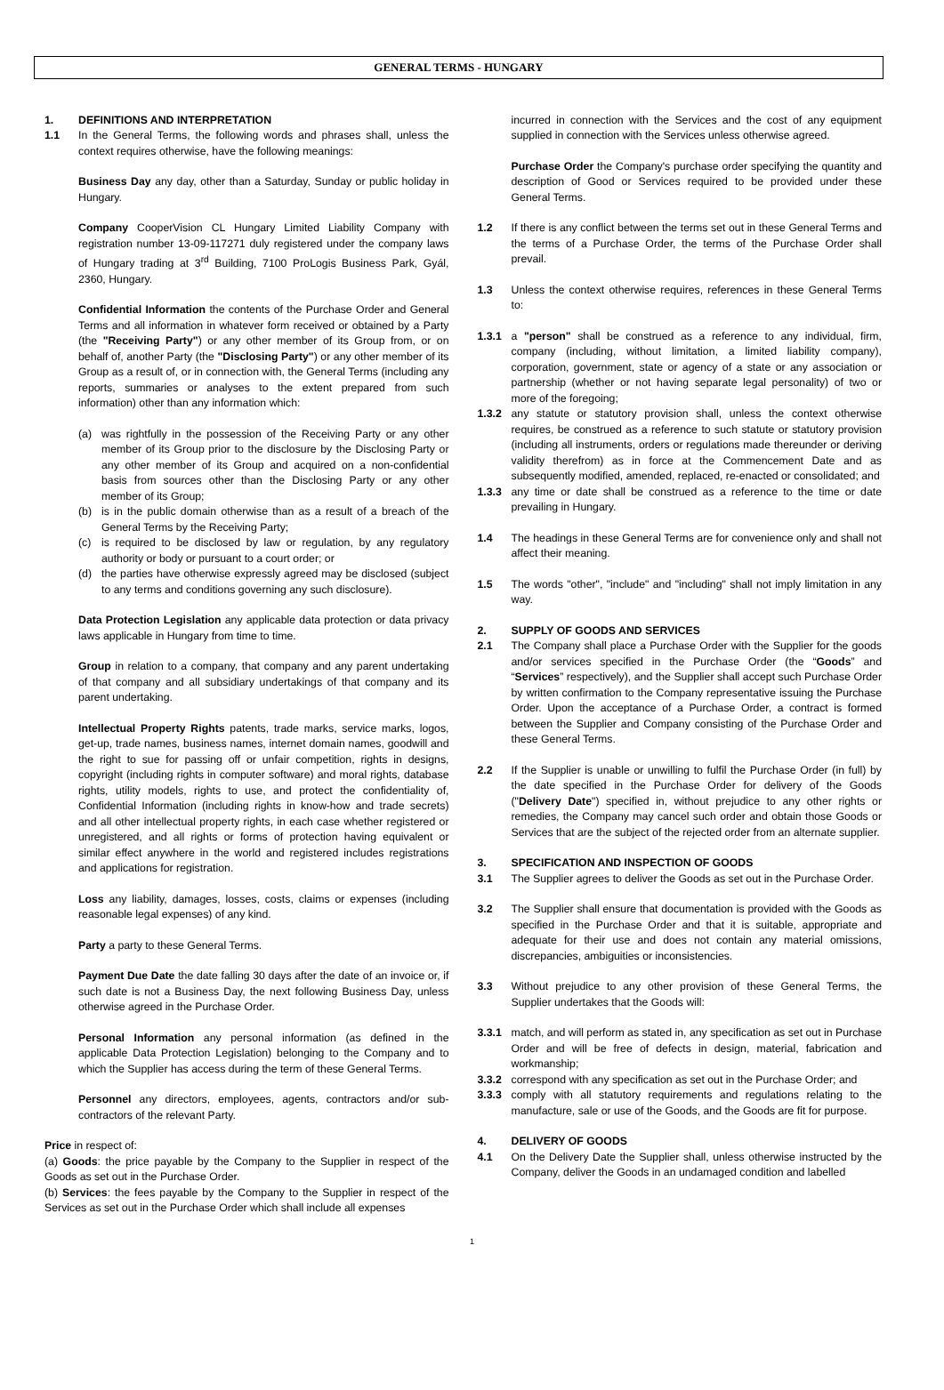GENERAL TERMS - HUNGARY
1. DEFINITIONS AND INTERPRETATION
1.1 In the General Terms, the following words and phrases shall, unless the context requires otherwise, have the following meanings:
Business Day any day, other than a Saturday, Sunday or public holiday in Hungary.
Company CooperVision CL Hungary Limited Liability Company with registration number 13-09-117271 duly registered under the company laws of Hungary trading at 3<sup>rd</sup> Building, 7100 ProLogis Business Park, Gyál, 2360, Hungary.
Confidential Information the contents of the Purchase Order and General Terms and all information in whatever form received or obtained by a Party (the "Receiving Party") or any other member of its Group from, or on behalf of, another Party (the "Disclosing Party") or any other member of its Group as a result of, or in connection with, the General Terms (including any reports, summaries or analyses to the extent prepared from such information) other than any information which:
(a) was rightfully in the possession of the Receiving Party or any other member of its Group prior to the disclosure by the Disclosing Party or any other member of its Group and acquired on a non-confidential basis from sources other than the Disclosing Party or any other member of its Group;
(b) is in the public domain otherwise than as a result of a breach of the General Terms by the Receiving Party;
(c) is required to be disclosed by law or regulation, by any regulatory authority or body or pursuant to a court order; or
(d) the parties have otherwise expressly agreed may be disclosed (subject to any terms and conditions governing any such disclosure).
Data Protection Legislation any applicable data protection or data privacy laws applicable in Hungary from time to time.
Group in relation to a company, that company and any parent undertaking of that company and all subsidiary undertakings of that company and its parent undertaking.
Intellectual Property Rights patents, trade marks, service marks, logos, get-up, trade names, business names, internet domain names, goodwill and the right to sue for passing off or unfair competition, rights in designs, copyright (including rights in computer software) and moral rights, database rights, utility models, rights to use, and protect the confidentiality of, Confidential Information (including rights in know-how and trade secrets) and all other intellectual property rights, in each case whether registered or unregistered, and all rights or forms of protection having equivalent or similar effect anywhere in the world and registered includes registrations and applications for registration.
Loss any liability, damages, losses, costs, claims or expenses (including reasonable legal expenses) of any kind.
Party a party to these General Terms.
Payment Due Date the date falling 30 days after the date of an invoice or, if such date is not a Business Day, the next following Business Day, unless otherwise agreed in the Purchase Order.
Personal Information any personal information (as defined in the applicable Data Protection Legislation) belonging to the Company and to which the Supplier has access during the term of these General Terms.
Personnel any directors, employees, agents, contractors and/or sub-contractors of the relevant Party.
Price in respect of:
(a) Goods: the price payable by the Company to the Supplier in respect of the Goods as set out in the Purchase Order.
(b) Services: the fees payable by the Company to the Supplier in respect of the Services as set out in the Purchase Order which shall include all expenses
incurred in connection with the Services and the cost of any equipment supplied in connection with the Services unless otherwise agreed.
Purchase Order the Company's purchase order specifying the quantity and description of Good or Services required to be provided under these General Terms.
1.2 If there is any conflict between the terms set out in these General Terms and the terms of a Purchase Order, the terms of the Purchase Order shall prevail.
1.3 Unless the context otherwise requires, references in these General Terms to:
1.3.1 a "person" shall be construed as a reference to any individual, firm, company (including, without limitation, a limited liability company), corporation, government, state or agency of a state or any association or partnership (whether or not having separate legal personality) of two or more of the foregoing;
1.3.2 any statute or statutory provision shall, unless the context otherwise requires, be construed as a reference to such statute or statutory provision (including all instruments, orders or regulations made thereunder or deriving validity therefrom) as in force at the Commencement Date and as subsequently modified, amended, replaced, re-enacted or consolidated; and
1.3.3 any time or date shall be construed as a reference to the time or date prevailing in Hungary.
1.4 The headings in these General Terms are for convenience only and shall not affect their meaning.
1.5 The words "other", "include" and "including" shall not imply limitation in any way.
2. SUPPLY OF GOODS AND SERVICES
2.1 The Company shall place a Purchase Order with the Supplier for the goods and/or services specified in the Purchase Order (the “Goods” and “Services” respectively), and the Supplier shall accept such Purchase Order by written confirmation to the Company representative issuing the Purchase Order. Upon the acceptance of a Purchase Order, a contract is formed between the Supplier and Company consisting of the Purchase Order and these General Terms.
2.2 If the Supplier is unable or unwilling to fulfil the Purchase Order (in full) by the date specified in the Purchase Order for delivery of the Goods ("Delivery Date") specified in, without prejudice to any other rights or remedies, the Company may cancel such order and obtain those Goods or Services that are the subject of the rejected order from an alternate supplier.
3. SPECIFICATION AND INSPECTION OF GOODS
3.1 The Supplier agrees to deliver the Goods as set out in the Purchase Order.
3.2 The Supplier shall ensure that documentation is provided with the Goods as specified in the Purchase Order and that it is suitable, appropriate and adequate for their use and does not contain any material omissions, discrepancies, ambiguities or inconsistencies.
3.3 Without prejudice to any other provision of these General Terms, the Supplier undertakes that the Goods will:
3.3.1 match, and will perform as stated in, any specification as set out in Purchase Order and will be free of defects in design, material, fabrication and workmanship;
3.3.2 correspond with any specification as set out in the Purchase Order; and
3.3.3 comply with all statutory requirements and regulations relating to the manufacture, sale or use of the Goods, and the Goods are fit for purpose.
4. DELIVERY OF GOODS
4.1 On the Delivery Date the Supplier shall, unless otherwise instructed by the Company, deliver the Goods in an undamaged condition and labelled
1